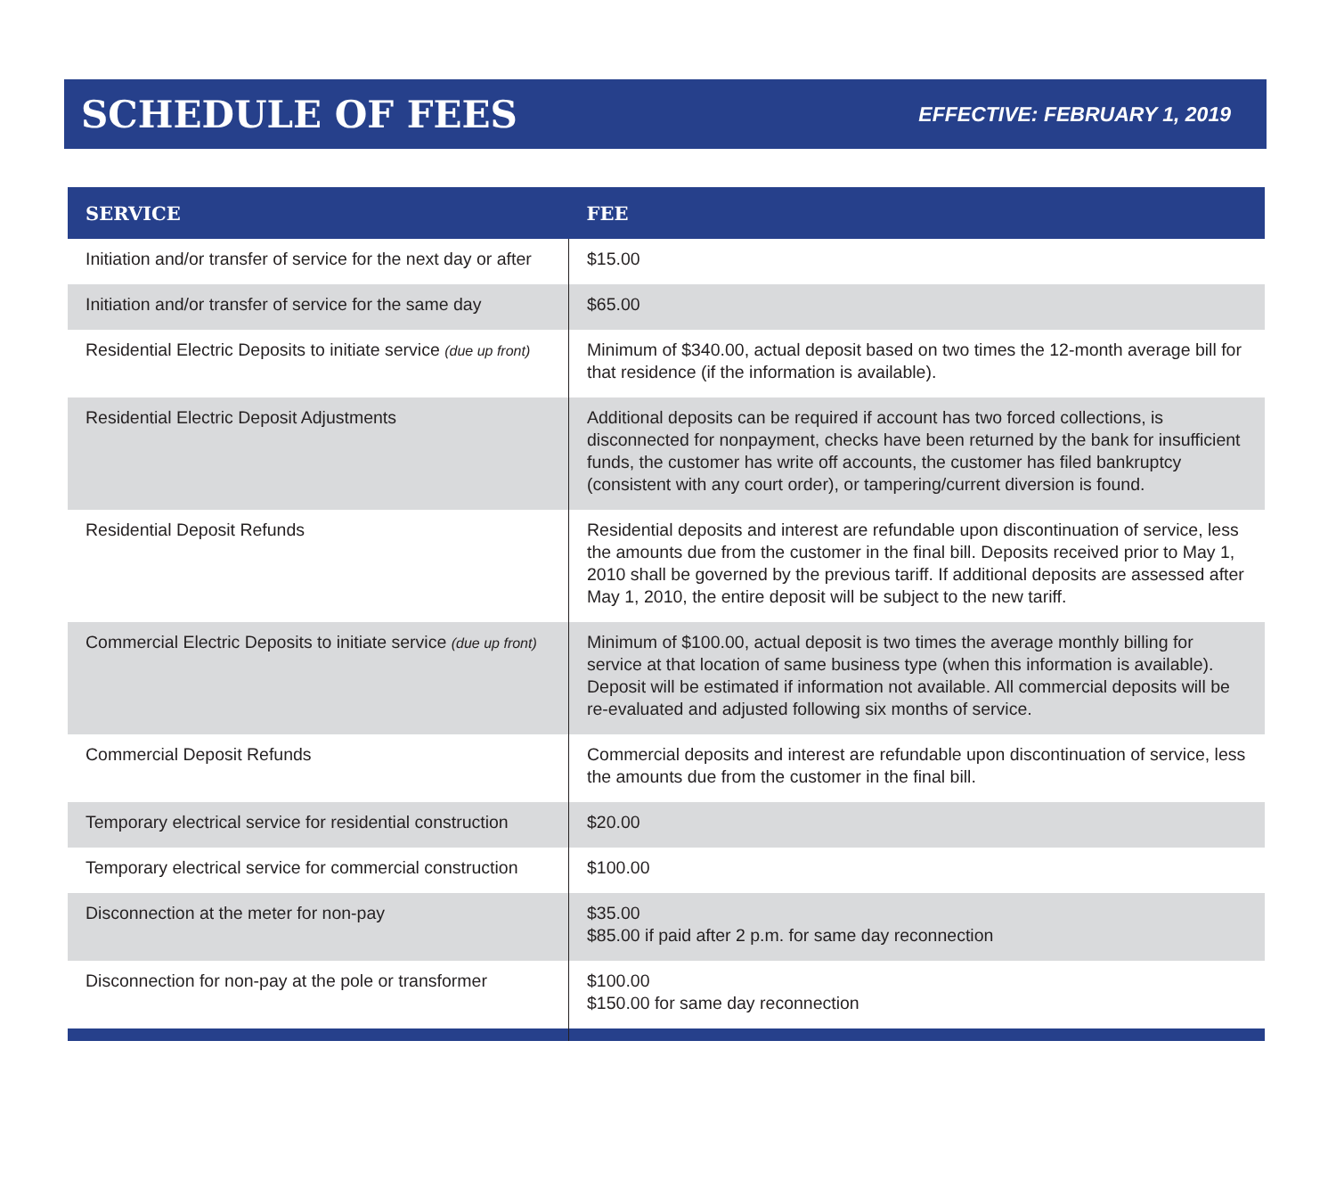SCHEDULE OF FEES
EFFECTIVE: FEBRUARY 1, 2019
| SERVICE | FEE |
| --- | --- |
| Initiation and/or transfer of service for the next day or after | $15.00 |
| Initiation and/or transfer of service for the same day | $65.00 |
| Residential Electric Deposits to initiate service (due up front) | Minimum of $340.00, actual deposit based on two times the 12-month average bill for that residence (if the information is available). |
| Residential Electric Deposit Adjustments | Additional deposits can be required if account has two forced collections, is disconnected for nonpayment, checks have been returned by the bank for insufficient funds, the customer has write off accounts, the customer has filed bankruptcy (consistent with any court order), or tampering/current diversion is found. |
| Residential Deposit Refunds | Residential deposits and interest are refundable upon discontinuation of service, less the amounts due from the customer in the final bill. Deposits received prior to May 1, 2010 shall be governed by the previous tariff. If additional deposits are assessed after May 1, 2010, the entire deposit will be subject to the new tariff. |
| Commercial Electric Deposits to initiate service (due up front) | Minimum of $100.00, actual deposit is two times the average monthly billing for service at that location of same business type (when this information is available). Deposit will be estimated if information not available. All commercial deposits will be re-evaluated and adjusted following six months of service. |
| Commercial Deposit Refunds | Commercial deposits and interest are refundable upon discontinuation of service, less the amounts due from the customer in the final bill. |
| Temporary electrical service for residential construction | $20.00 |
| Temporary electrical service for commercial construction | $100.00 |
| Disconnection at the meter for non-pay | $35.00 $85.00 if paid after 2 p.m. for same day reconnection |
| Disconnection for non-pay at the pole or transformer | $100.00 $150.00 for same day reconnection |